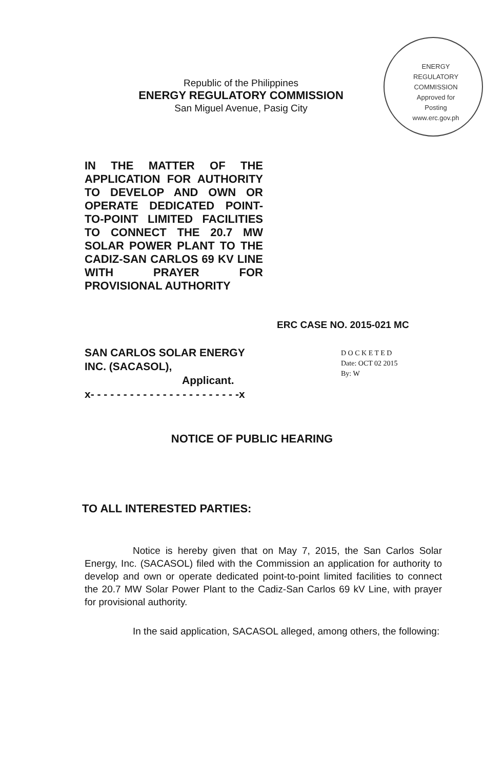ENERGY REGULATORY COMMISSION
Approved for
Posting
www.erc.gov.ph
Republic of the Philippines
ENERGY REGULATORY COMMISSION
San Miguel Avenue, Pasig City
IN THE MATTER OF THE APPLICATION FOR AUTHORITY TO DEVELOP AND OWN OR OPERATE DEDICATED POINT-TO-POINT LIMITED FACILITIES TO CONNECT THE 20.7 MW SOLAR POWER PLANT TO THE CADIZ-SAN CARLOS 69 KV LINE WITH PRAYER FOR PROVISIONAL AUTHORITY
ERC CASE NO. 2015-021 MC
SAN CARLOS SOLAR ENERGY INC. (SACASOL),
Applicant.
x- - - - - - - - - - - - - - - - - - - - - - -x
D O C K E T E D
Date: OCT 02 2015
By: W
NOTICE OF PUBLIC HEARING
TO ALL INTERESTED PARTIES:
Notice is hereby given that on May 7, 2015, the San Carlos Solar Energy, Inc. (SACASOL) filed with the Commission an application for authority to develop and own or operate dedicated point-to-point limited facilities to connect the 20.7 MW Solar Power Plant to the Cadiz-San Carlos 69 kV Line, with prayer for provisional authority.
In the said application, SACASOL alleged, among others, the following: